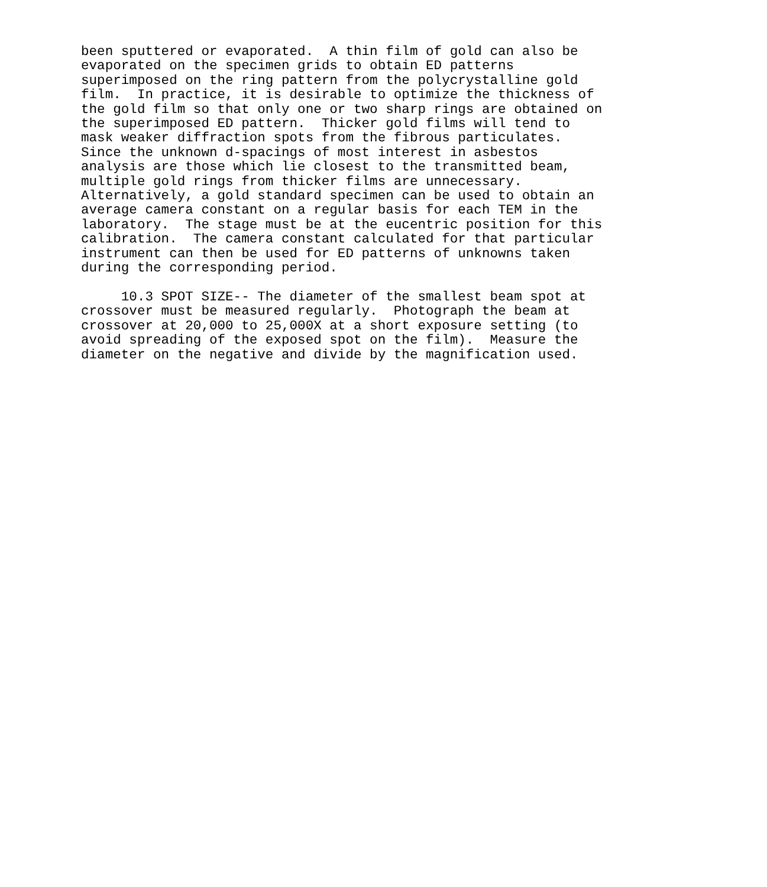been sputtered or evaporated.  A thin film of gold can also be
evaporated on the specimen grids to obtain ED patterns
superimposed on the ring pattern from the polycrystalline gold
film.  In practice, it is desirable to optimize the thickness of
the gold film so that only one or two sharp rings are obtained on
the superimposed ED pattern.  Thicker gold films will tend to
mask weaker diffraction spots from the fibrous particulates.
Since the unknown d-spacings of most interest in asbestos
analysis are those which lie closest to the transmitted beam,
multiple gold rings from thicker films are unnecessary.
Alternatively, a gold standard specimen can be used to obtain an
average camera constant on a regular basis for each TEM in the
laboratory.  The stage must be at the eucentric position for this
calibration.  The camera constant calculated for that particular
instrument can then be used for ED patterns of unknowns taken
during the corresponding period.

     10.3 SPOT SIZE-- The diameter of the smallest beam spot at
crossover must be measured regularly.  Photograph the beam at
crossover at 20,000 to 25,000X at a short exposure setting (to
avoid spreading of the exposed spot on the film).  Measure the
diameter on the negative and divide by the magnification used.